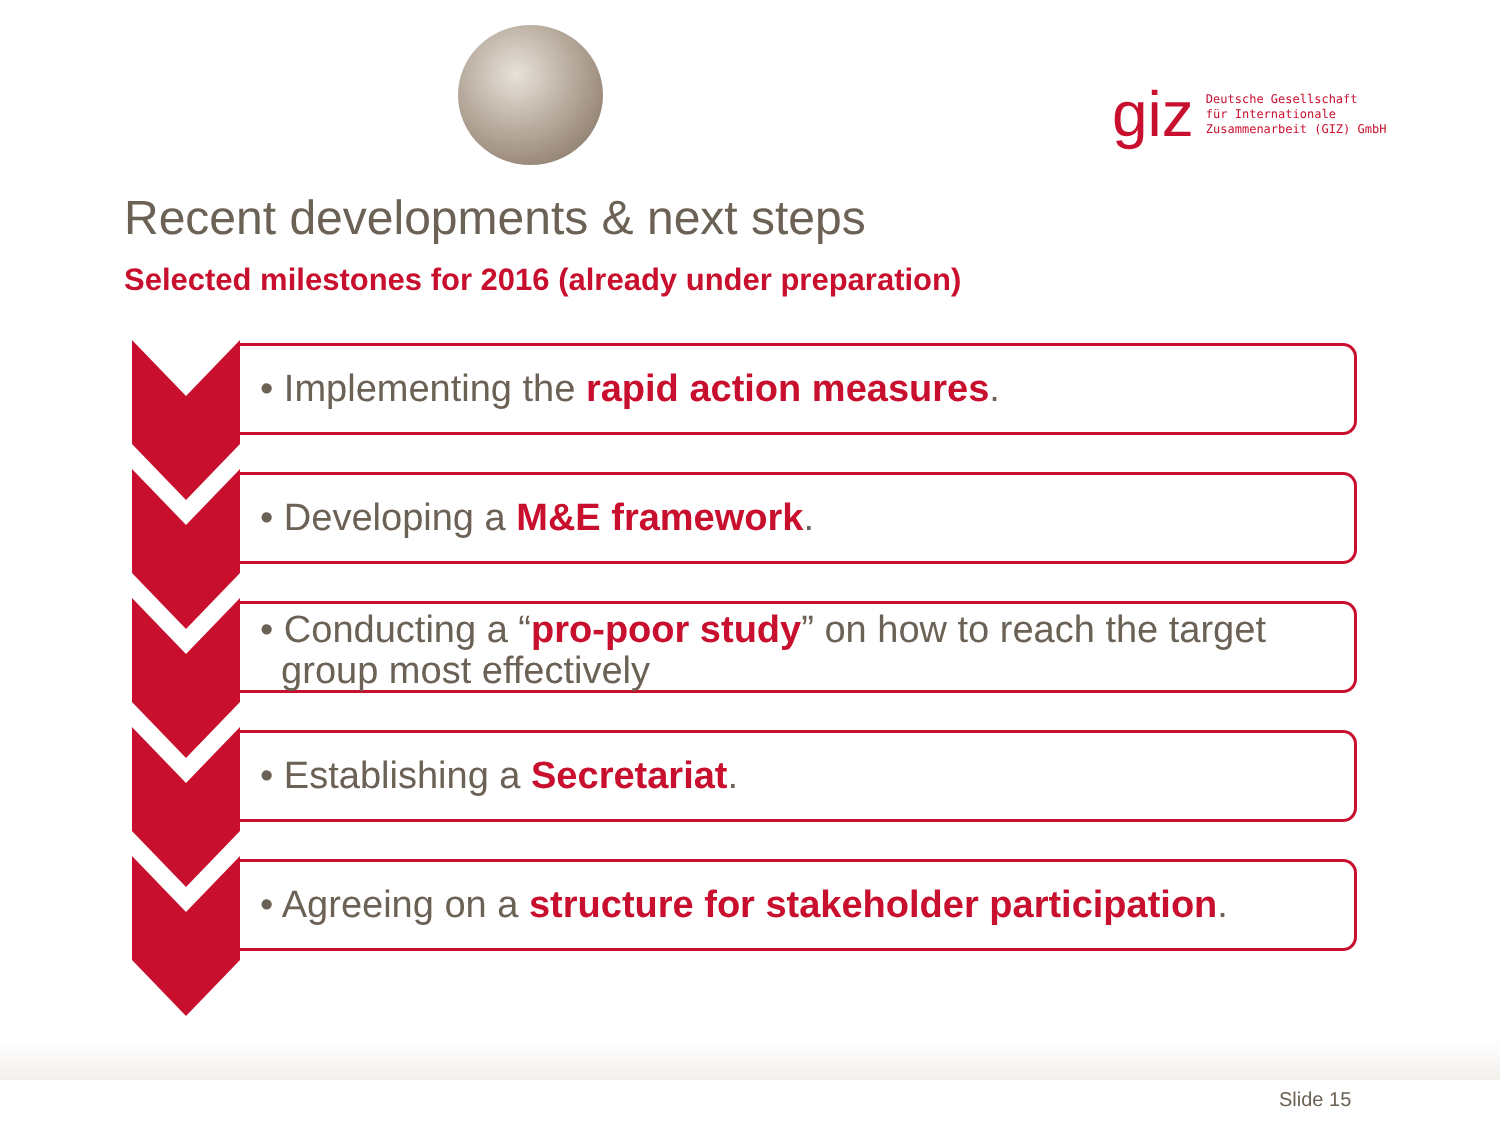giz
Deutsche Gesellschaft
für Internationale
Zusammenarbeit (GIZ) GmbH
Recent developments & next steps
Selected milestones for 2016 (already under preparation)
• Implementing the rapid action measures.
• Developing a M&E framework.
• Conducting a “pro-poor study” on how to reach the target
group most effectively
• Establishing a Secretariat.
• Agreeing on a structure for stakeholder participation.
Slide 15